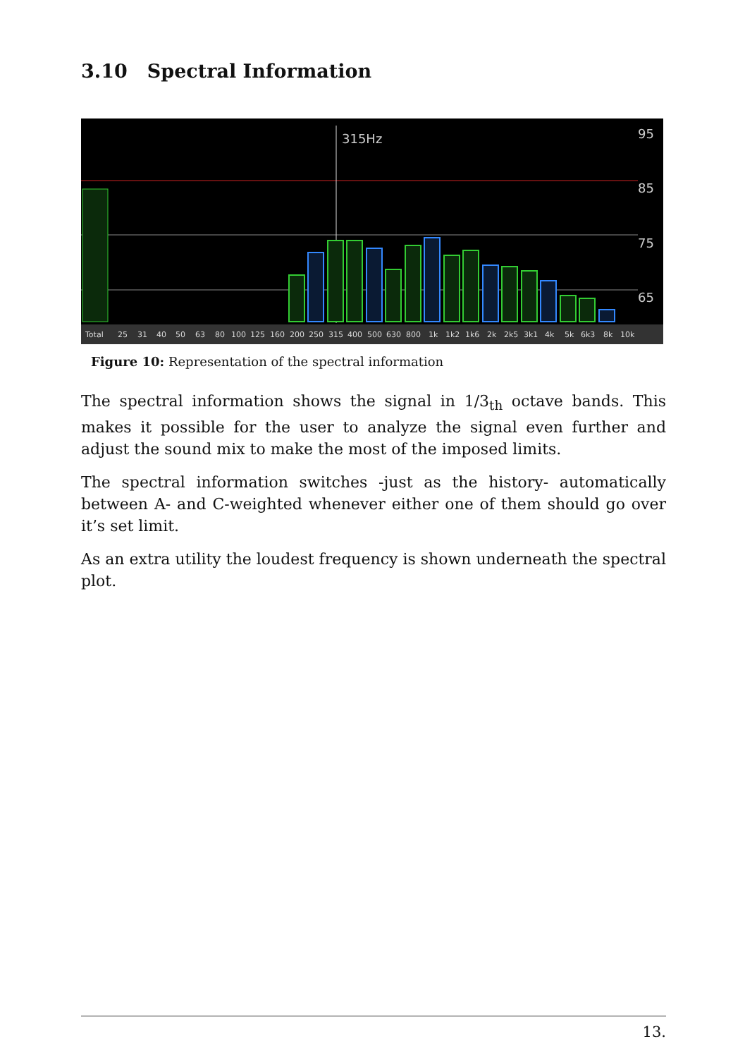3.10 Spectral Information
315Hz
95
85
75
65
Total 25 31 40 50 63 80 100 125 160 200 250 315 400 500 630 800 1k 1k2 1k6 2k 2k5 3k1 4k 5k 6k3 8k 10k
Figure 10: Representation of the spectral information
The spectral information shows the signal in 1/3<sub>th</sub> octave bands. This makes it possible for the user to analyze the signal even further and adjust the sound mix to make the most of the imposed limits.
The spectral information switches -just as the history- automatically between A- and C-weighted whenever either one of them should go over it’s set limit.
As an extra utility the loudest frequency is shown underneath the spectral plot.
13.